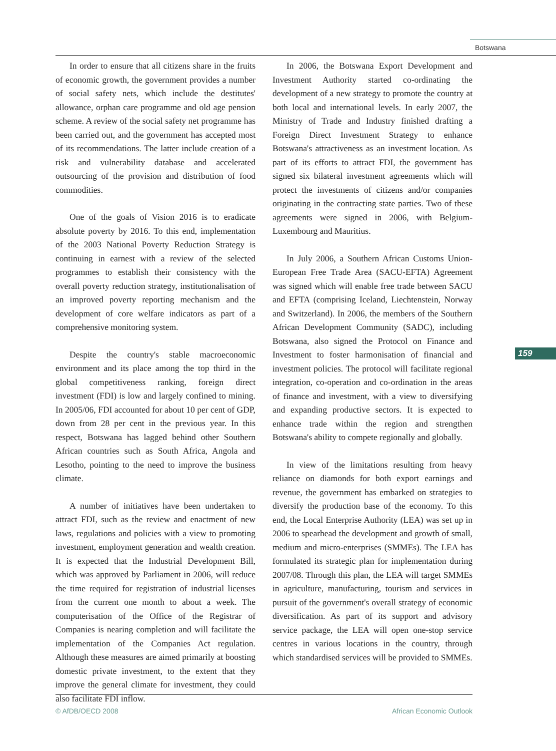Botswana
In order to ensure that all citizens share in the fruits of economic growth, the government provides a number of social safety nets, which include the destitutes' allowance, orphan care programme and old age pension scheme. A review of the social safety net programme has been carried out, and the government has accepted most of its recommendations. The latter include creation of a risk and vulnerability database and accelerated outsourcing of the provision and distribution of food commodities.
One of the goals of Vision 2016 is to eradicate absolute poverty by 2016. To this end, implementation of the 2003 National Poverty Reduction Strategy is continuing in earnest with a review of the selected programmes to establish their consistency with the overall poverty reduction strategy, institutionalisation of an improved poverty reporting mechanism and the development of core welfare indicators as part of a comprehensive monitoring system.
Despite the country's stable macroeconomic environment and its place among the top third in the global competitiveness ranking, foreign direct investment (FDI) is low and largely confined to mining. In 2005/06, FDI accounted for about 10 per cent of GDP, down from 28 per cent in the previous year. In this respect, Botswana has lagged behind other Southern African countries such as South Africa, Angola and Lesotho, pointing to the need to improve the business climate.
A number of initiatives have been undertaken to attract FDI, such as the review and enactment of new laws, regulations and policies with a view to promoting investment, employment generation and wealth creation. It is expected that the Industrial Development Bill, which was approved by Parliament in 2006, will reduce the time required for registration of industrial licenses from the current one month to about a week. The computerisation of the Office of the Registrar of Companies is nearing completion and will facilitate the implementation of the Companies Act regulation. Although these measures are aimed primarily at boosting domestic private investment, to the extent that they improve the general climate for investment, they could also facilitate FDI inflow.
In 2006, the Botswana Export Development and Investment Authority started co-ordinating the development of a new strategy to promote the country at both local and international levels. In early 2007, the Ministry of Trade and Industry finished drafting a Foreign Direct Investment Strategy to enhance Botswana's attractiveness as an investment location. As part of its efforts to attract FDI, the government has signed six bilateral investment agreements which will protect the investments of citizens and/or companies originating in the contracting state parties. Two of these agreements were signed in 2006, with Belgium-Luxembourg and Mauritius.
In July 2006, a Southern African Customs Union-European Free Trade Area (SACU-EFTA) Agreement was signed which will enable free trade between SACU and EFTA (comprising Iceland, Liechtenstein, Norway and Switzerland). In 2006, the members of the Southern African Development Community (SADC), including Botswana, also signed the Protocol on Finance and Investment to foster harmonisation of financial and investment policies. The protocol will facilitate regional integration, co-operation and co-ordination in the areas of finance and investment, with a view to diversifying and expanding productive sectors. It is expected to enhance trade within the region and strengthen Botswana's ability to compete regionally and globally.
In view of the limitations resulting from heavy reliance on diamonds for both export earnings and revenue, the government has embarked on strategies to diversify the production base of the economy. To this end, the Local Enterprise Authority (LEA) was set up in 2006 to spearhead the development and growth of small, medium and micro-enterprises (SMMEs). The LEA has formulated its strategic plan for implementation during 2007/08. Through this plan, the LEA will target SMMEs in agriculture, manufacturing, tourism and services in pursuit of the government's overall strategy of economic diversification. As part of its support and advisory service package, the LEA will open one-stop service centres in various locations in the country, through which standardised services will be provided to SMMEs.
159
© AfDB/OECD 2008 African Economic Outlook